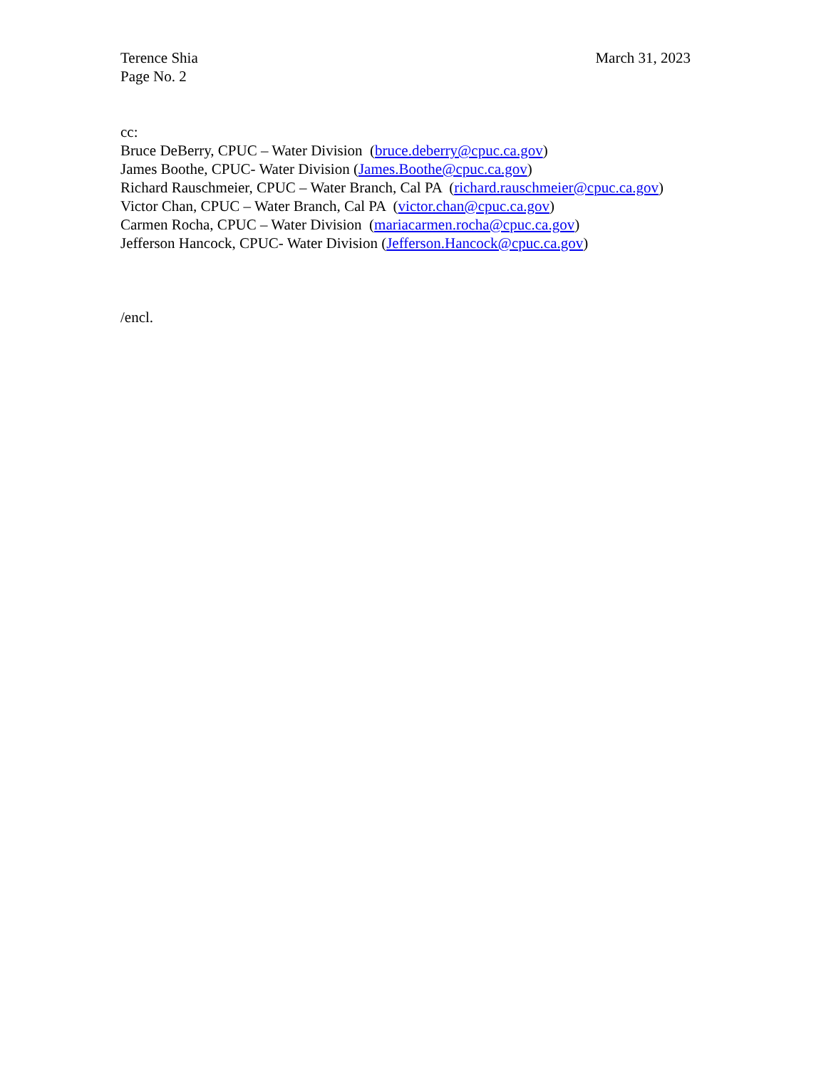Terence Shia March 31, 2023
Page No. 2
cc:
Bruce DeBerry, CPUC – Water Division (bruce.deberry@cpuc.ca.gov)
James Boothe, CPUC- Water Division (James.Boothe@cpuc.ca.gov)
Richard Rauschmeier, CPUC – Water Branch, Cal PA (richard.rauschmeier@cpuc.ca.gov)
Victor Chan, CPUC – Water Branch, Cal PA (victor.chan@cpuc.ca.gov)
Carmen Rocha, CPUC – Water Division (mariacarmen.rocha@cpuc.ca.gov)
Jefferson Hancock, CPUC- Water Division (Jefferson.Hancock@cpuc.ca.gov)
/encl.